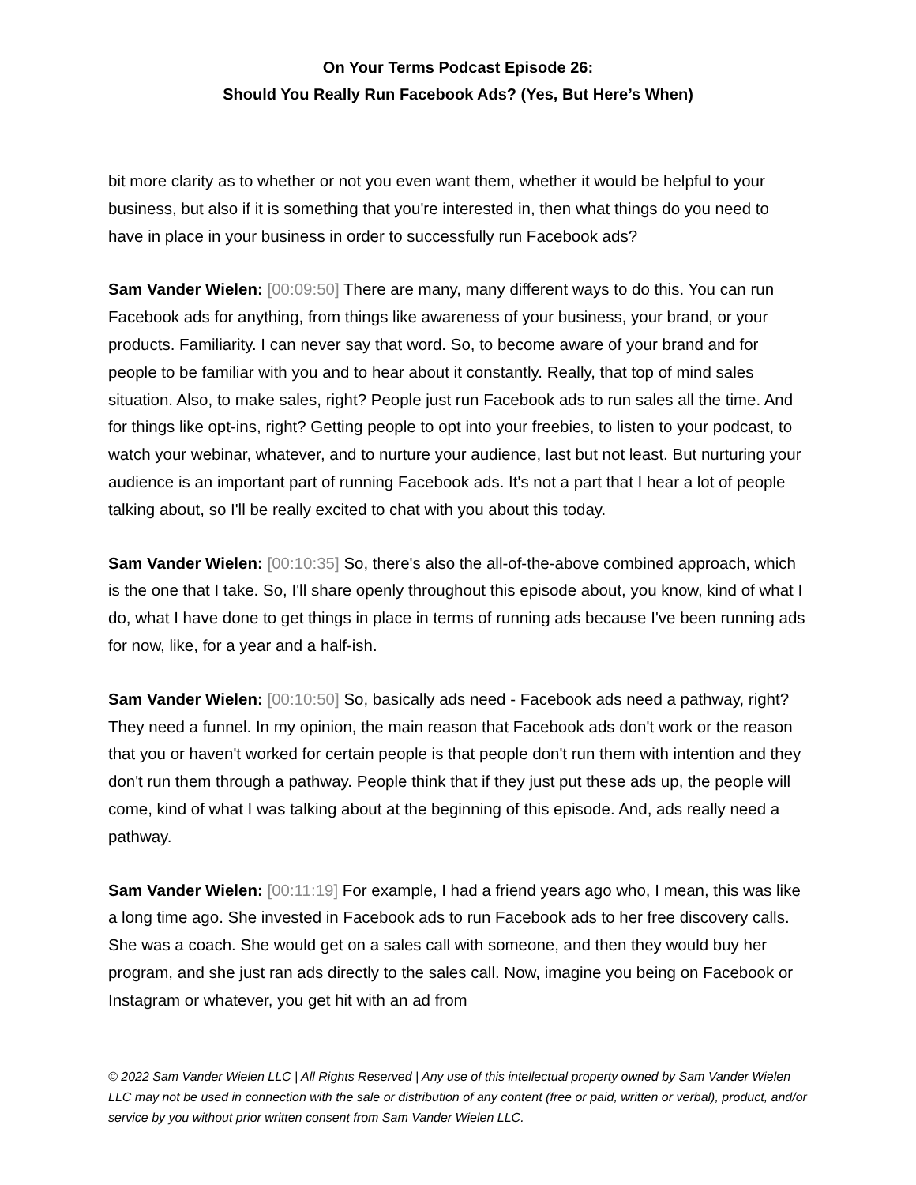On Your Terms Podcast Episode 26:
Should You Really Run Facebook Ads? (Yes, But Here’s When)
bit more clarity as to whether or not you even want them, whether it would be helpful to your business, but also if it is something that you're interested in, then what things do you need to have in place in your business in order to successfully run Facebook ads?
Sam Vander Wielen: [00:09:50] There are many, many different ways to do this. You can run Facebook ads for anything, from things like awareness of your business, your brand, or your products. Familiarity. I can never say that word. So, to become aware of your brand and for people to be familiar with you and to hear about it constantly. Really, that top of mind sales situation. Also, to make sales, right? People just run Facebook ads to run sales all the time. And for things like opt-ins, right? Getting people to opt into your freebies, to listen to your podcast, to watch your webinar, whatever, and to nurture your audience, last but not least. But nurturing your audience is an important part of running Facebook ads. It's not a part that I hear a lot of people talking about, so I'll be really excited to chat with you about this today.
Sam Vander Wielen: [00:10:35] So, there's also the all-of-the-above combined approach, which is the one that I take. So, I'll share openly throughout this episode about, you know, kind of what I do, what I have done to get things in place in terms of running ads because I've been running ads for now, like, for a year and a half-ish.
Sam Vander Wielen: [00:10:50] So, basically ads need - Facebook ads need a pathway, right? They need a funnel. In my opinion, the main reason that Facebook ads don't work or the reason that you or haven't worked for certain people is that people don't run them with intention and they don't run them through a pathway. People think that if they just put these ads up, the people will come, kind of what I was talking about at the beginning of this episode. And, ads really need a pathway.
Sam Vander Wielen: [00:11:19] For example, I had a friend years ago who, I mean, this was like a long time ago. She invested in Facebook ads to run Facebook ads to her free discovery calls. She was a coach. She would get on a sales call with someone, and then they would buy her program, and she just ran ads directly to the sales call. Now, imagine you being on Facebook or Instagram or whatever, you get hit with an ad from
© 2022 Sam Vander Wielen LLC | All Rights Reserved | Any use of this intellectual property owned by Sam Vander Wielen LLC may not be used in connection with the sale or distribution of any content (free or paid, written or verbal), product, and/or service by you without prior written consent from Sam Vander Wielen LLC.